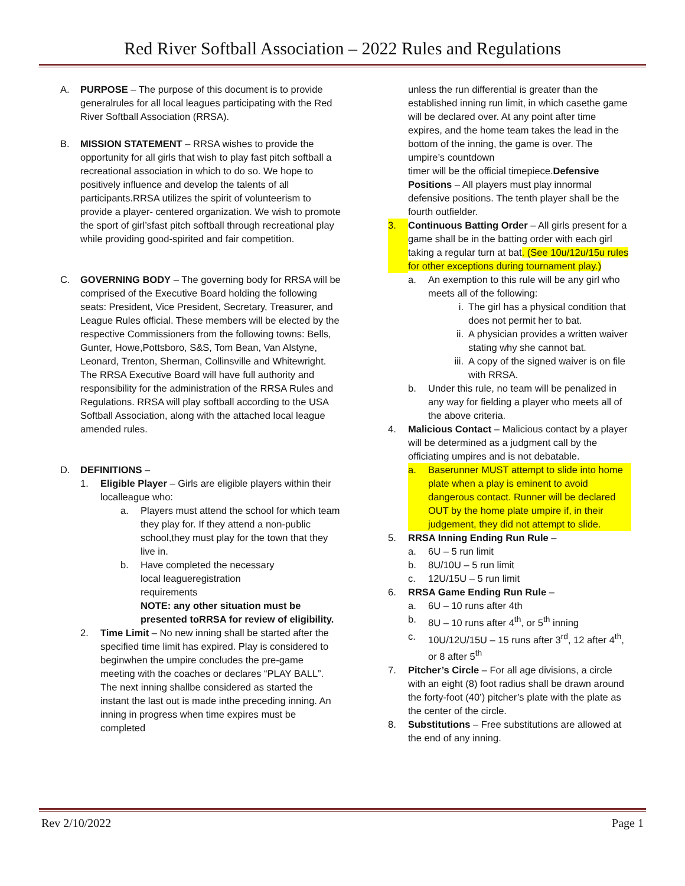Red River Softball Association – 2022 Rules and Regulations
A. PURPOSE – The purpose of this document is to provide generalrules for all local leagues participating with the Red River Softball Association (RRSA).
B. MISSION STATEMENT – RRSA wishes to provide the opportunity for all girls that wish to play fast pitch softball a recreational association in which to do so. We hope to positively influence and develop the talents of all participants.RRSA utilizes the spirit of volunteerism to provide a player- centered organization. We wish to promote the sport of girl’sfast pitch softball through recreational play while providing good-spirited and fair competition.
C. GOVERNING BODY – The governing body for RRSA will be comprised of the Executive Board holding the following seats: President, Vice President, Secretary, Treasurer, and League Rules official. These members will be elected by the respective Commissioners from the following towns: Bells, Gunter, Howe,Pottsboro, S&S, Tom Bean, Van Alstyne, Leonard, Trenton, Sherman, Collinsville and Whitewright. The RRSA Executive Board will have full authority and responsibility for the administration of the RRSA Rules and Regulations. RRSA will play softball according to the USA Softball Association, along with the attached local league amended rules.
D. DEFINITIONS –
1. Eligible Player – Girls are eligible players within their localleague who:
a. Players must attend the school for which team they play for. If they attend a non-public school,they must play for the town that they live in.
b. Have completed the necessary
local leagueregistration
requirements
NOTE: any other situation must be presented toRRSA for review of eligibility.
2. Time Limit – No new inning shall be started after the specified time limit has expired. Play is considered to beginwhen the umpire concludes the pre-game meeting with the coaches or declares “PLAY BALL”. The next inning shallbe considered as started the instant the last out is made inthe preceding inning. An inning in progress when time expires must be completed
unless the run differential is greater than the established inning run limit, in which casethe game will be declared over. At any point after time expires, and the home team takes the lead in the bottom of the inning, the game is over. The umpire’s countdown
timer will be the official timepiece.Defensive Positions – All players must play innormal defensive positions. The tenth player shall be the fourth outfielder.
3. Continuous Batting Order – All girls present for a game shall be in the batting order with each girl taking a regular turn at bat. (See 10u/12u/15u rules for other exceptions during tournament play.)
a. An exemption to this rule will be any girl who meets all of the following:
i. The girl has a physical condition that does not permit her to bat.
ii. A physician provides a written waiver stating why she cannot bat.
iii.
A copy of the signed waiver is on file with RRSA.
b. Under this rule, no team will be penalized in any way for fielding a player who meets all of the above criteria.
4. Malicious Contact – Malicious contact by a player will be determined as a judgment call by the officiating umpires and is not debatable.
a. Baserunner MUST attempt to slide into home plate when a play is eminent to avoid dangerous contact. Runner will be declared OUT by the home plate umpire if, in their judgement, they did not attempt to slide.
5. RRSA Inning Ending Run Rule –
a. 6U – 5 run limit
b. 8U/10U – 5 run limit
c. 12U/15U – 5 run limit
6. RRSA Game Ending Run Rule –
a. 6U – 10 runs after 4th
b. 8U – 10 runs after 4<sup>th</sup>, or 5<sup>th</sup> inning
c. 10U/12U/15U – 15 runs after 3<sup>rd</sup>, 12 after 4<sup>th</sup>, or 8 after 5<sup>th</sup>
7. Pitcher’s Circle – For all age divisions, a circle with an eight (8) foot radius shall be drawn around the forty-foot (40’) pitcher’s plate with the plate as the center of the circle.
8. Substitutions – Free substitutions are allowed at the end of any inning.
Rev 2/10/2022 Page 1